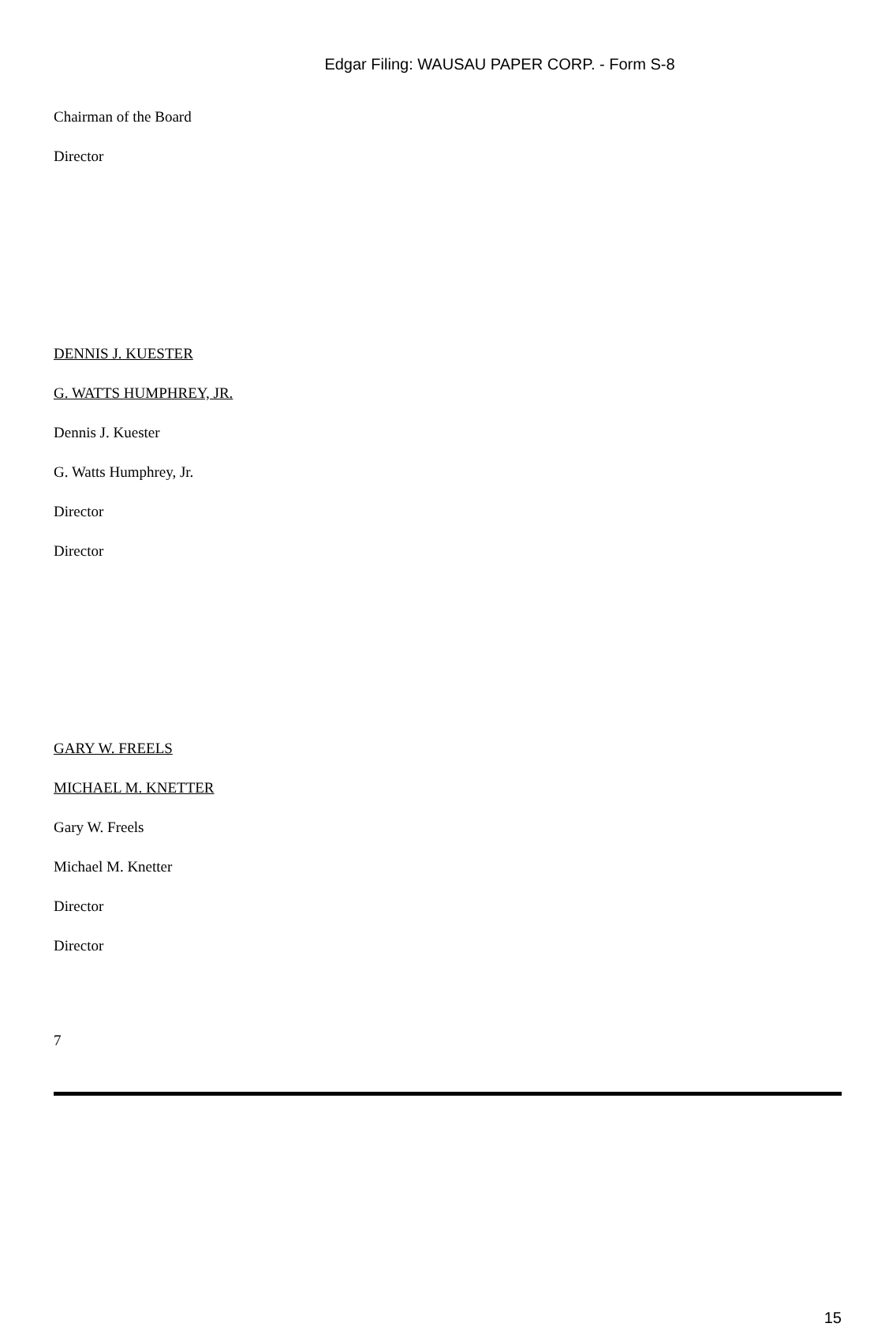Edgar Filing: WAUSAU PAPER CORP. - Form S-8
Chairman of the Board
Director
DENNIS J. KUESTER
G. WATTS HUMPHREY, JR.
Dennis J. Kuester
G. Watts Humphrey, Jr.
Director
Director
GARY W. FREELS
MICHAEL M. KNETTER
Gary W. Freels
Michael M. Knetter
Director
Director
7
15